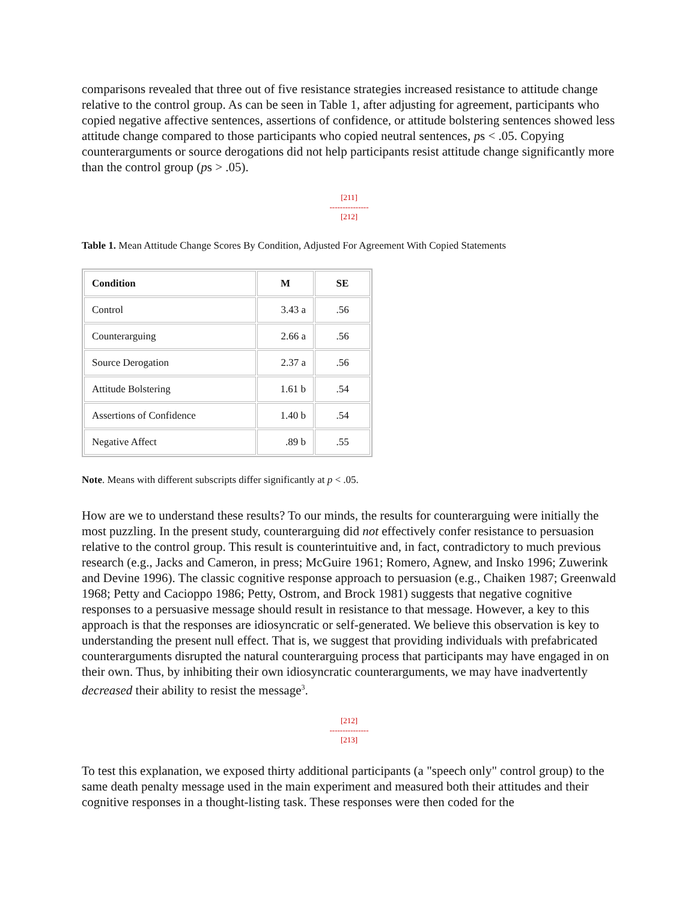comparisons revealed that three out of five resistance strategies increased resistance to attitude change relative to the control group. As can be seen in Table 1, after adjusting for agreement, participants who copied negative affective sentences, assertions of confidence, or attitude bolstering sentences showed less attitude change compared to those participants who copied neutral sentences, ps < .05. Copying counterarguments or source derogations did not help participants resist attitude change significantly more than the control group (ps > .05).
[211]
---------------
[212]
Table 1. Mean Attitude Change Scores By Condition, Adjusted For Agreement With Copied Statements
| Condition | M | SE |
| --- | --- | --- |
| Control | 3.43 a | .56 |
| Counterarguing | 2.66 a | .56 |
| Source Derogation | 2.37 a | .56 |
| Attitude Bolstering | 1.61 b | .54 |
| Assertions of Confidence | 1.40 b | .54 |
| Negative Affect | .89 b | .55 |
Note. Means with different subscripts differ significantly at p < .05.
How are we to understand these results? To our minds, the results for counterarguing were initially the most puzzling. In the present study, counterarguing did not effectively confer resistance to persuasion relative to the control group. This result is counterintuitive and, in fact, contradictory to much previous research (e.g., Jacks and Cameron, in press; McGuire 1961; Romero, Agnew, and Insko 1996; Zuwerink and Devine 1996). The classic cognitive response approach to persuasion (e.g., Chaiken 1987; Greenwald 1968; Petty and Cacioppo 1986; Petty, Ostrom, and Brock 1981) suggests that negative cognitive responses to a persuasive message should result in resistance to that message. However, a key to this approach is that the responses are idiosyncratic or self-generated. We believe this observation is key to understanding the present null effect. That is, we suggest that providing individuals with prefabricated counterarguments disrupted the natural counterarguing process that participants may have engaged in on their own. Thus, by inhibiting their own idiosyncratic counterarguments, we may have inadvertently decreased their ability to resist the message<sup>3</sup>.
[212]
---------------
[213]
To test this explanation, we exposed thirty additional participants (a "speech only" control group) to the same death penalty message used in the main experiment and measured both their attitudes and their cognitive responses in a thought-listing task. These responses were then coded for the